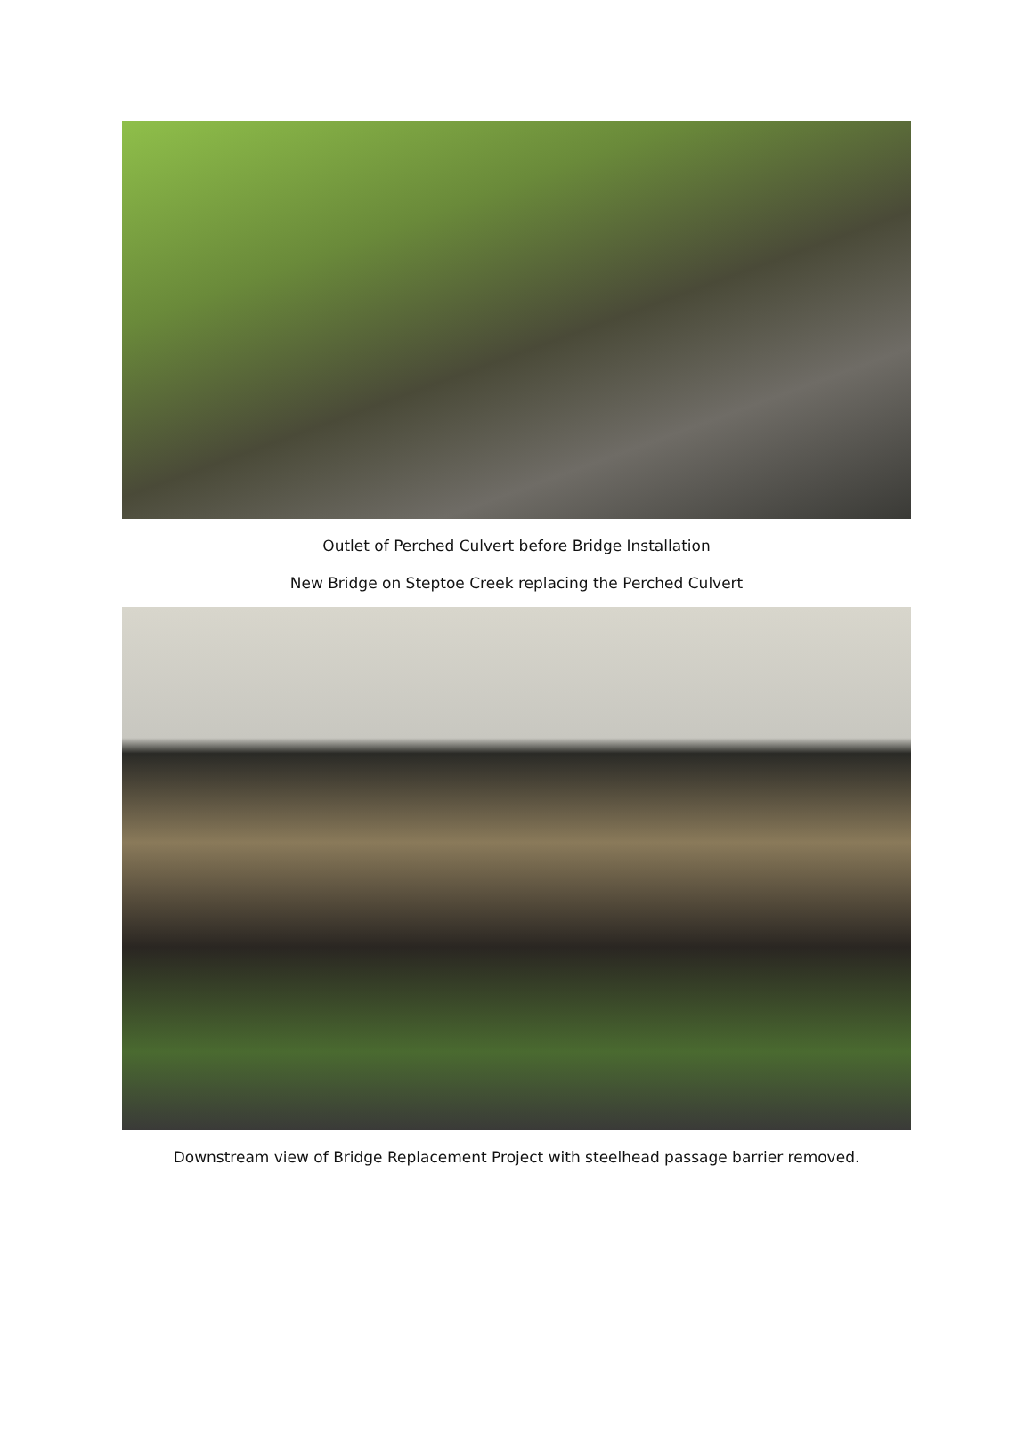Outlet of Perched Culvert before Bridge Installation
New Bridge on Steptoe Creek replacing the Perched Culvert
Downstream view of Bridge Replacement Project with steelhead passage barrier removed.